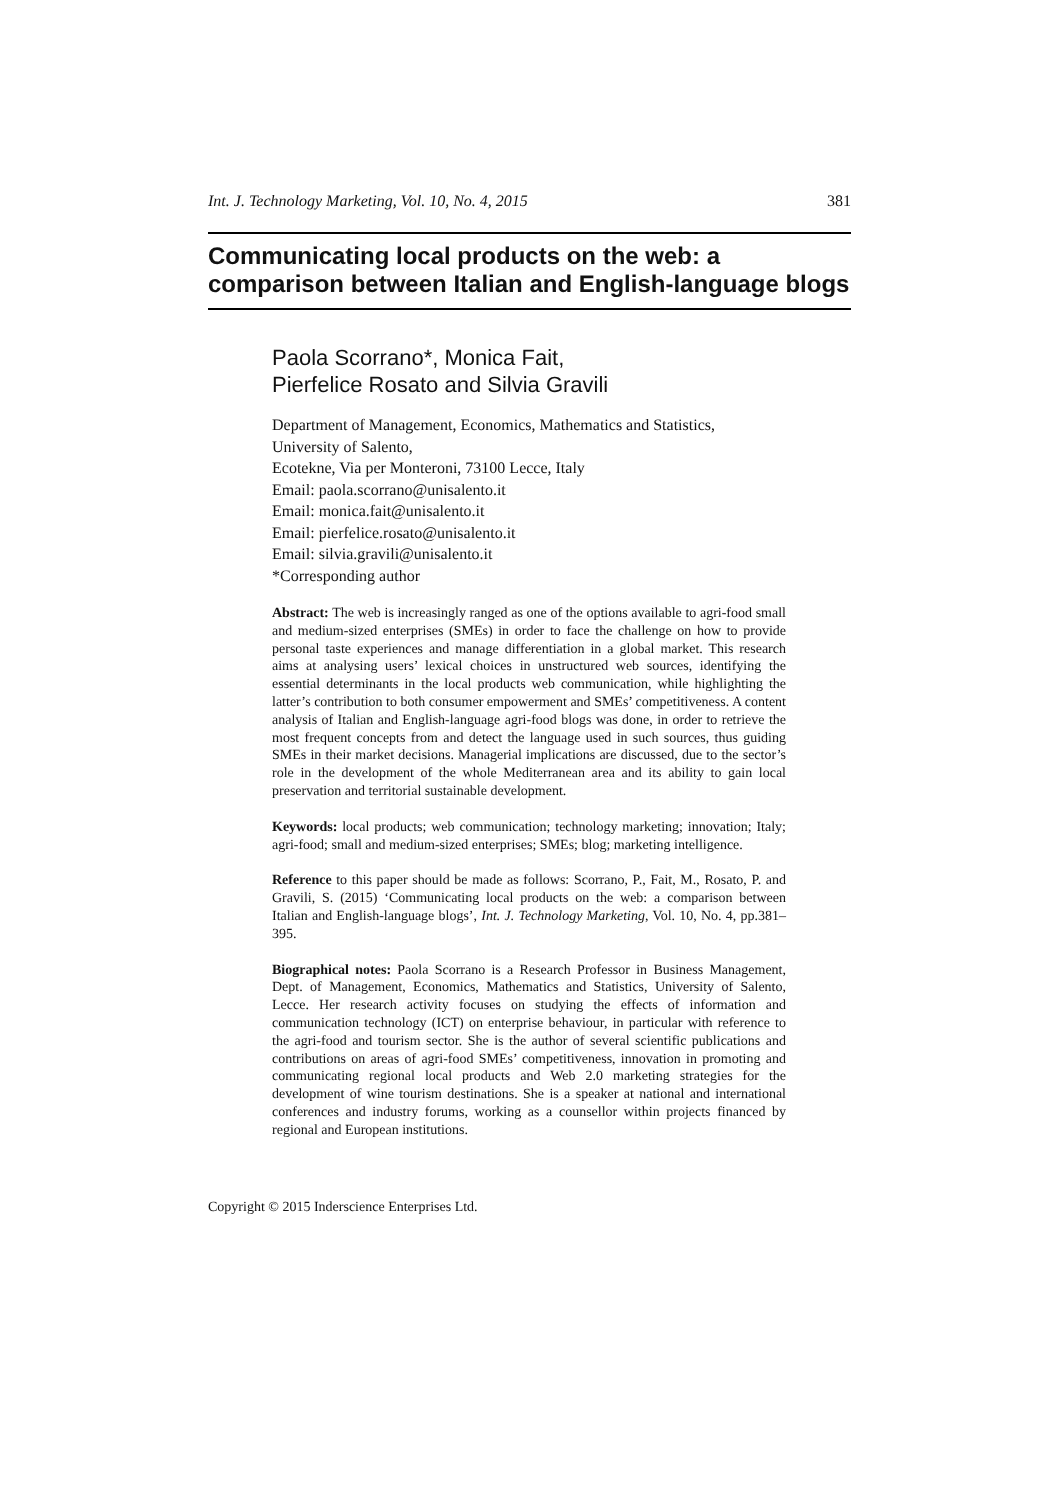Int. J. Technology Marketing, Vol. 10, No. 4, 2015 381
Communicating local products on the web: a comparison between Italian and English-language blogs
Paola Scorrano*, Monica Fait,
Pierfelice Rosato and Silvia Gravili
Department of Management, Economics, Mathematics and Statistics,
University of Salento,
Ecotekne, Via per Monteroni, 73100 Lecce, Italy
Email: paola.scorrano@unisalento.it
Email: monica.fait@unisalento.it
Email: pierfelice.rosato@unisalento.it
Email: silvia.gravili@unisalento.it
*Corresponding author
Abstract: The web is increasingly ranged as one of the options available to agri-food small and medium-sized enterprises (SMEs) in order to face the challenge on how to provide personal taste experiences and manage differentiation in a global market. This research aims at analysing users’ lexical choices in unstructured web sources, identifying the essential determinants in the local products web communication, while highlighting the latter’s contribution to both consumer empowerment and SMEs’ competitiveness. A content analysis of Italian and English-language agri-food blogs was done, in order to retrieve the most frequent concepts from and detect the language used in such sources, thus guiding SMEs in their market decisions. Managerial implications are discussed, due to the sector’s role in the development of the whole Mediterranean area and its ability to gain local preservation and territorial sustainable development.
Keywords: local products; web communication; technology marketing; innovation; Italy; agri-food; small and medium-sized enterprises; SMEs; blog; marketing intelligence.
Reference to this paper should be made as follows: Scorrano, P., Fait, M., Rosato, P. and Gravili, S. (2015) ‘Communicating local products on the web: a comparison between Italian and English-language blogs’, Int. J. Technology Marketing, Vol. 10, No. 4, pp.381–395.
Biographical notes: Paola Scorrano is a Research Professor in Business Management, Dept. of Management, Economics, Mathematics and Statistics, University of Salento, Lecce. Her research activity focuses on studying the effects of information and communication technology (ICT) on enterprise behaviour, in particular with reference to the agri-food and tourism sector. She is the author of several scientific publications and contributions on areas of agri-food SMEs’ competitiveness, innovation in promoting and communicating regional local products and Web 2.0 marketing strategies for the development of wine tourism destinations. She is a speaker at national and international conferences and industry forums, working as a counsellor within projects financed by regional and European institutions.
Copyright © 2015 Inderscience Enterprises Ltd.